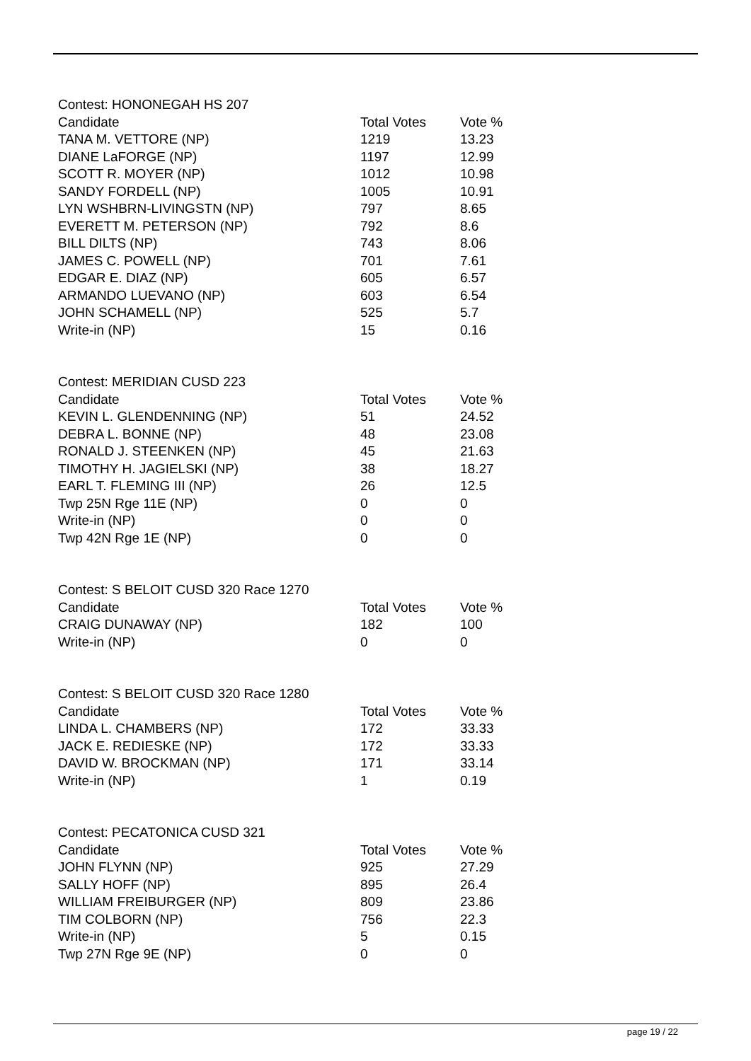Contest: HONONEGAH HS 207
| Candidate | Total Votes | Vote % |
| --- | --- | --- |
| TANA M. VETTORE (NP) | 1219 | 13.23 |
| DIANE LaFORGE (NP) | 1197 | 12.99 |
| SCOTT R. MOYER (NP) | 1012 | 10.98 |
| SANDY FORDELL (NP) | 1005 | 10.91 |
| LYN WSHBRN-LIVINGSTN (NP) | 797 | 8.65 |
| EVERETT M. PETERSON (NP) | 792 | 8.6 |
| BILL DILTS (NP) | 743 | 8.06 |
| JAMES C. POWELL (NP) | 701 | 7.61 |
| EDGAR E. DIAZ (NP) | 605 | 6.57 |
| ARMANDO LUEVANO (NP) | 603 | 6.54 |
| JOHN SCHAMELL (NP) | 525 | 5.7 |
| Write-in (NP) | 15 | 0.16 |
Contest: MERIDIAN CUSD 223
| Candidate | Total Votes | Vote % |
| --- | --- | --- |
| KEVIN L. GLENDENNING (NP) | 51 | 24.52 |
| DEBRA L. BONNE (NP) | 48 | 23.08 |
| RONALD J. STEENKEN (NP) | 45 | 21.63 |
| TIMOTHY H. JAGIELSKI (NP) | 38 | 18.27 |
| EARL T. FLEMING III (NP) | 26 | 12.5 |
| Twp 25N Rge 11E (NP) | 0 | 0 |
| Write-in (NP) | 0 | 0 |
| Twp 42N Rge 1E (NP) | 0 | 0 |
Contest: S BELOIT CUSD 320 Race 1270
| Candidate | Total Votes | Vote % |
| --- | --- | --- |
| CRAIG DUNAWAY (NP) | 182 | 100 |
| Write-in (NP) | 0 | 0 |
Contest: S BELOIT CUSD 320 Race 1280
| Candidate | Total Votes | Vote % |
| --- | --- | --- |
| LINDA L. CHAMBERS (NP) | 172 | 33.33 |
| JACK E. REDIESKE (NP) | 172 | 33.33 |
| DAVID W. BROCKMAN (NP) | 171 | 33.14 |
| Write-in (NP) | 1 | 0.19 |
Contest: PECATONICA CUSD 321
| Candidate | Total Votes | Vote % |
| --- | --- | --- |
| JOHN FLYNN (NP) | 925 | 27.29 |
| SALLY HOFF (NP) | 895 | 26.4 |
| WILLIAM FREIBURGER (NP) | 809 | 23.86 |
| TIM COLBORN (NP) | 756 | 22.3 |
| Write-in (NP) | 5 | 0.15 |
| Twp 27N Rge 9E (NP) | 0 | 0 |
page 19 / 22